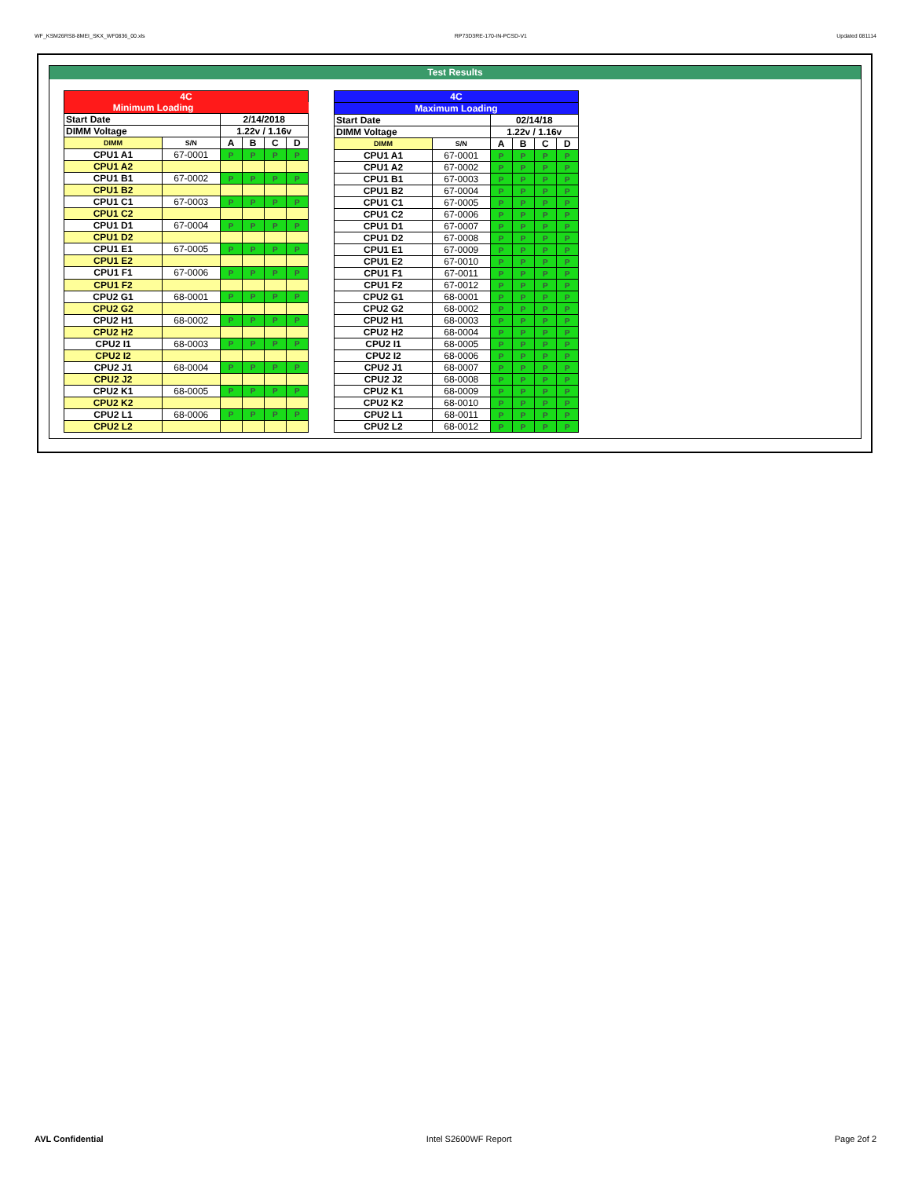WF_KSM26RS8-8MEI_SKX_WF0836_00.xls RP73D3RE-170-IN-PCSD-V1 Updated 081114
Test Results
| 4C | | | | | |
| Minimum Loading | | | | | |
| Start Date | | 2/14/2018 | | | |
| DIMM Voltage | | 1.22v / 1.16v | | | |
| DIMM | S/N | A | B | C | D |
| CPU1 A1 | 67-0001 | P | P | P | P |
| CPU1 A2 | | | | | |
| CPU1 B1 | 67-0002 | P | P | P | P |
| CPU1 B2 | | | | | |
| CPU1 C1 | 67-0003 | P | P | P | P |
| CPU1 C2 | | | | | |
| CPU1 D1 | 67-0004 | P | P | P | P |
| CPU1 D2 | | | | | |
| CPU1 E1 | 67-0005 | P | P | P | P |
| CPU1 E2 | | | | | |
| CPU1 F1 | 67-0006 | P | P | P | P |
| CPU1 F2 | | | | | |
| CPU2 G1 | 68-0001 | P | P | P | P |
| CPU2 G2 | | | | | |
| CPU2 H1 | 68-0002 | P | P | P | P |
| CPU2 H2 | | | | | |
| CPU2 I1 | 68-0003 | P | P | P | P |
| CPU2 I2 | | | | | |
| CPU2 J1 | 68-0004 | P | P | P | P |
| CPU2 J2 | | | | | |
| CPU2 K1 | 68-0005 | P | P | P | P |
| CPU2 K2 | | | | | |
| CPU2 L1 | 68-0006 | P | P | P | P |
| CPU2 L2 | | | | | |
| 4C | | | | | |
| Maximum Loading | | | | | |
| Start Date | | 02/14/18 | | | |
| DIMM Voltage | | 1.22v / 1.16v | | | |
| DIMM | S/N | A | B | C | D |
| CPU1 A1 | 67-0001 | P | P | P | P |
| CPU1 A2 | 67-0002 | P | P | P | P |
| CPU1 B1 | 67-0003 | P | P | P | P |
| CPU1 B2 | 67-0004 | P | P | P | P |
| CPU1 C1 | 67-0005 | P | P | P | P |
| CPU1 C2 | 67-0006 | P | P | P | P |
| CPU1 D1 | 67-0007 | P | P | P | P |
| CPU1 D2 | 67-0008 | P | P | P | P |
| CPU1 E1 | 67-0009 | P | P | P | P |
| CPU1 E2 | 67-0010 | P | P | P | P |
| CPU1 F1 | 67-0011 | P | P | P | P |
| CPU1 F2 | 67-0012 | P | P | P | P |
| CPU2 G1 | 68-0001 | P | P | P | P |
| CPU2 G2 | 68-0002 | P | P | P | P |
| CPU2 H1 | 68-0003 | P | P | P | P |
| CPU2 H2 | 68-0004 | P | P | P | P |
| CPU2 I1 | 68-0005 | P | P | P | P |
| CPU2 I2 | 68-0006 | P | P | P | P |
| CPU2 J1 | 68-0007 | P | P | P | P |
| CPU2 J2 | 68-0008 | P | P | P | P |
| CPU2 K1 | 68-0009 | P | P | P | P |
| CPU2 K2 | 68-0010 | P | P | P | P |
| CPU2 L1 | 68-0011 | P | P | P | P |
| CPU2 L2 | 68-0012 | P | P | P | P |
AVL Confidential Intel S2600WF Report Page 2of 2